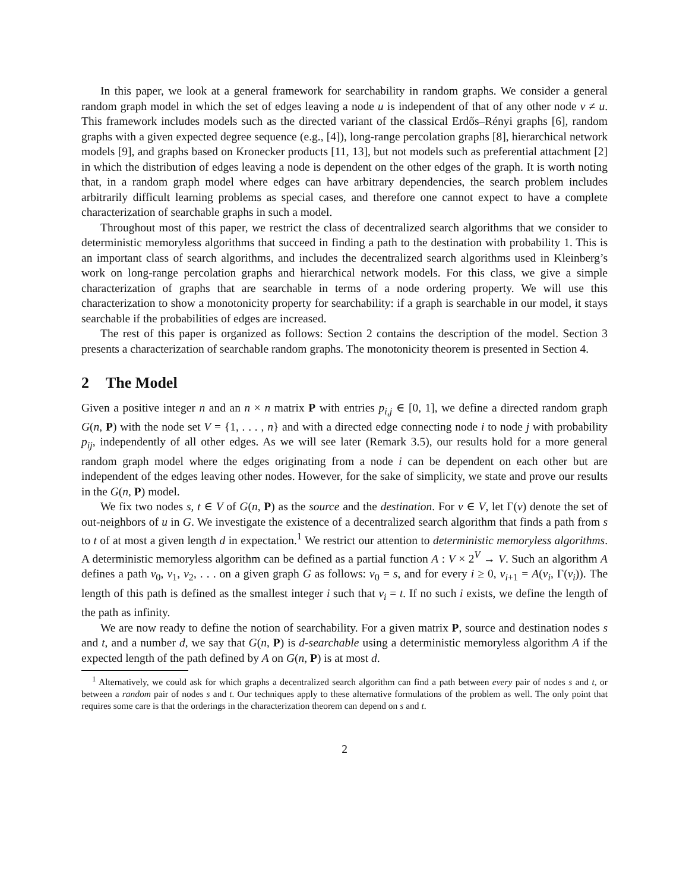In this paper, we look at a general framework for searchability in random graphs. We consider a general random graph model in which the set of edges leaving a node u is independent of that of any other node v ≠ u. This framework includes models such as the directed variant of the classical Erdős–Rényi graphs [6], random graphs with a given expected degree sequence (e.g., [4]), long-range percolation graphs [8], hierarchical network models [9], and graphs based on Kronecker products [11, 13], but not models such as preferential attachment [2] in which the distribution of edges leaving a node is dependent on the other edges of the graph. It is worth noting that, in a random graph model where edges can have arbitrary dependencies, the search problem includes arbitrarily difficult learning problems as special cases, and therefore one cannot expect to have a complete characterization of searchable graphs in such a model.
Throughout most of this paper, we restrict the class of decentralized search algorithms that we consider to deterministic memoryless algorithms that succeed in finding a path to the destination with probability 1. This is an important class of search algorithms, and includes the decentralized search algorithms used in Kleinberg’s work on long-range percolation graphs and hierarchical network models. For this class, we give a simple characterization of graphs that are searchable in terms of a node ordering property. We will use this characterization to show a monotonicity property for searchability: if a graph is searchable in our model, it stays searchable if the probabilities of edges are increased.
The rest of this paper is organized as follows: Section 2 contains the description of the model. Section 3 presents a characterization of searchable random graphs. The monotonicity theorem is presented in Section 4.
2 The Model
Given a positive integer n and an n × n matrix P with entries p<sub>i,j</sub> ∈ [0, 1], we define a directed random graph G(n, P) with the node set V = {1, . . . , n} and with a directed edge connecting node i to node j with probability p<sub>ij</sub>, independently of all other edges. As we will see later (Remark 3.5), our results hold for a more general random graph model where the edges originating from a node i can be dependent on each other but are independent of the edges leaving other nodes. However, for the sake of simplicity, we state and prove our results in the G(n, P) model.
We fix two nodes s, t ∈ V of G(n, P) as the source and the destination. For v ∈ V, let Γ(v) denote the set of out-neighbors of u in G. We investigate the existence of a decentralized search algorithm that finds a path from s to t of at most a given length d in expectation.<sup>1</sup> We restrict our attention to deterministic memoryless algorithms. A deterministic memoryless algorithm can be defined as a partial function A : V × 2<sup>V</sup> → V. Such an algorithm A defines a path v<sub>0</sub>, v<sub>1</sub>, v<sub>2</sub>, . . . on a given graph G as follows: v<sub>0</sub> = s, and for every i ≥ 0, v<sub>i+1</sub> = A(v<sub>i</sub>, Γ(v<sub>i</sub>)). The length of this path is defined as the smallest integer i such that v<sub>i</sub> = t. If no such i exists, we define the length of the path as infinity.
We are now ready to define the notion of searchability. For a given matrix P, source and destination nodes s and t, and a number d, we say that G(n, P) is d-searchable using a deterministic memoryless algorithm A if the expected length of the path defined by A on G(n, P) is at most d.
<sup>1</sup> Alternatively, we could ask for which graphs a decentralized search algorithm can find a path between every pair of nodes s and t, or between a random pair of nodes s and t. Our techniques apply to these alternative formulations of the problem as well. The only point that requires some care is that the orderings in the characterization theorem can depend on s and t.
2